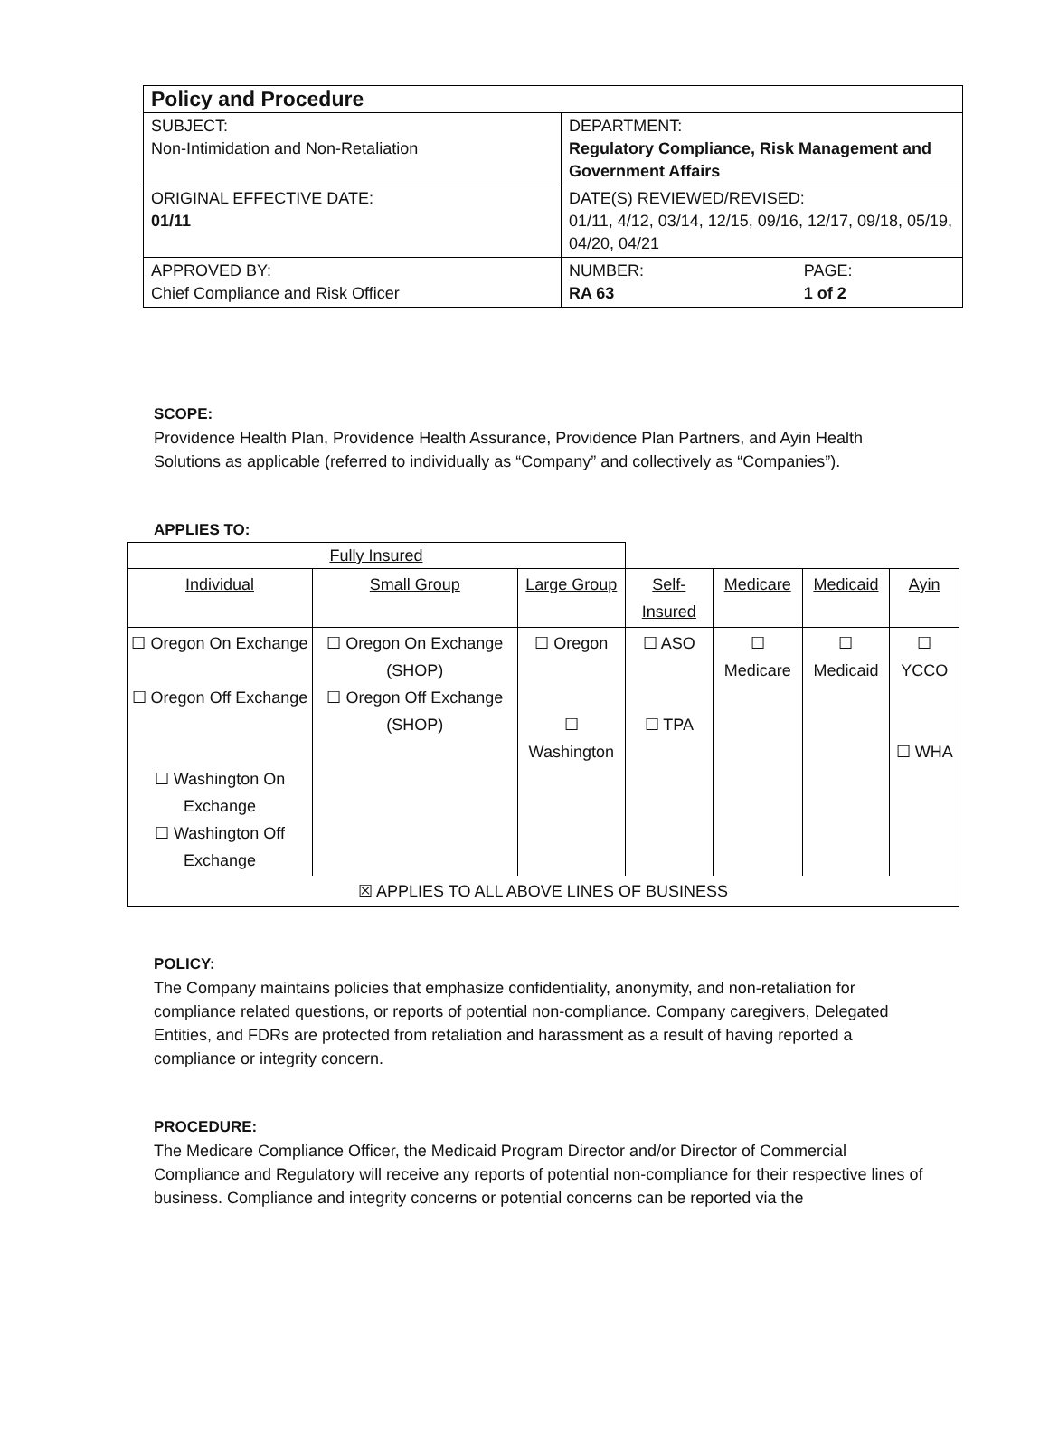| Policy and Procedure | | |
| SUBJECT: Non-Intimidation and Non-Retaliation | DEPARTMENT: Regulatory Compliance, Risk Management and Government Affairs | |
| ORIGINAL EFFECTIVE DATE: 01/11 | DATE(S) REVIEWED/REVISED: 01/11, 4/12, 03/14, 12/15, 09/16, 12/17, 09/18, 05/19, 04/20, 04/21 | |
| APPROVED BY: Chief Compliance and Risk Officer | NUMBER: RA 63 | PAGE: 1 of 2 |
SCOPE:
Providence Health Plan, Providence Health Assurance, Providence Plan Partners, and Ayin Health Solutions as applicable (referred to individually as “Company” and collectively as “Companies”).
APPLIES TO:
| Fully Insured | | | | | | |
| Individual | Small Group | Large Group | Self-Insured | Medicare | Medicaid | Ayin |
| ☐ Oregon On Exchange ☐ Oregon Off Exchange ☐ Washington On Exchange ☐ Washington Off Exchange | ☐ Oregon On Exchange (SHOP) ☐ Oregon Off Exchange (SHOP) | ☐ Oregon ☐ Washington | ☐ ASO ☐ TPA | ☐ Medicare | ☐ Medicaid | ☐ YCCO ☐ WHA |
| ☒ APPLIES TO ALL ABOVE LINES OF BUSINESS | | | | | | |
POLICY:
The Company maintains policies that emphasize confidentiality, anonymity, and non-retaliation for compliance related questions, or reports of potential non-compliance. Company caregivers, Delegated Entities, and FDRs are protected from retaliation and harassment as a result of having reported a compliance or integrity concern.
PROCEDURE:
The Medicare Compliance Officer, the Medicaid Program Director and/or Director of Commercial Compliance and Regulatory will receive any reports of potential non-compliance for their respective lines of business. Compliance and integrity concerns or potential concerns can be reported via the